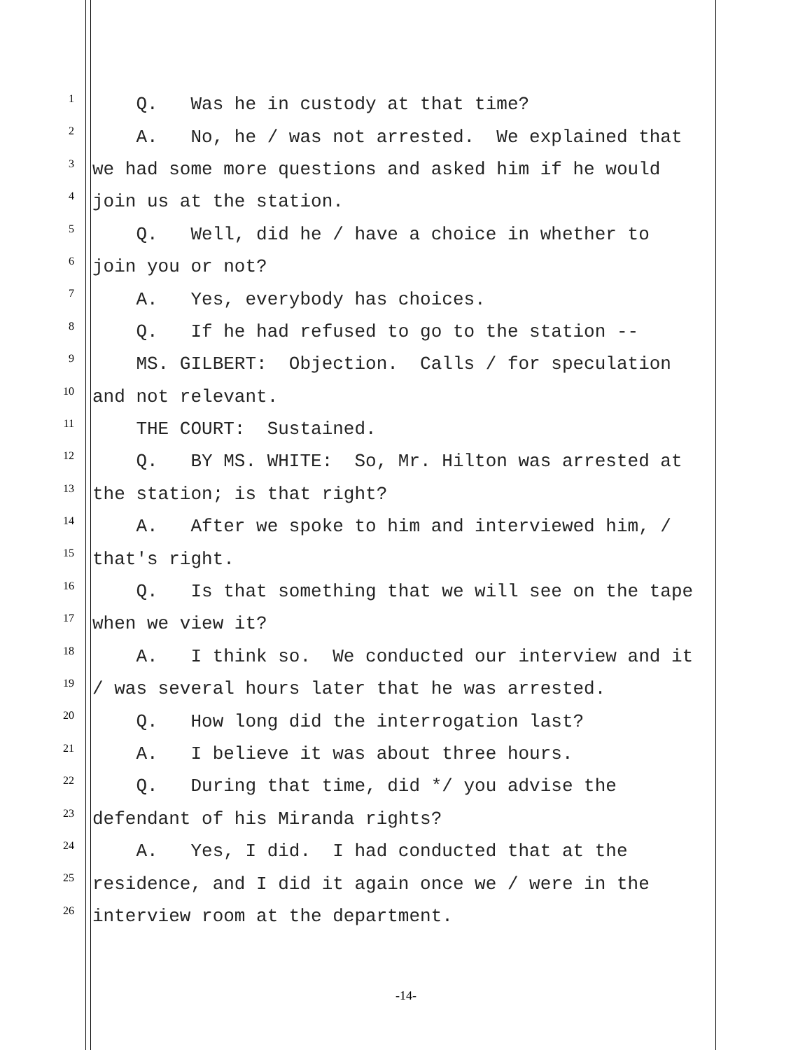1 Q. Was he in custody at that time?
2 A. No, he / was not arrested. We explained that
3 we had some more questions and asked him if he would
4 join us at the station.
5 Q. Well, did he / have a choice in whether to
6 join you or not?
7 A. Yes, everybody has choices.
8 Q. If he had refused to go to the station --
9 MS. GILBERT: Objection. Calls / for speculation
10 and not relevant.
11 THE COURT: Sustained.
12 Q. BY MS. WHITE: So, Mr. Hilton was arrested at
13 the station; is that right?
14 A. After we spoke to him and interviewed him, /
15 that's right.
16 Q. Is that something that we will see on the tape
17 when we view it?
18 A. I think so. We conducted our interview and it
19 / was several hours later that he was arrested.
20 Q. How long did the interrogation last?
21 A. I believe it was about three hours.
22 Q. During that time, did */ you advise the
23 defendant of his Miranda rights?
24 A. Yes, I did. I had conducted that at the
25 residence, and I did it again once we / were in the
26 interview room at the department.
-14-